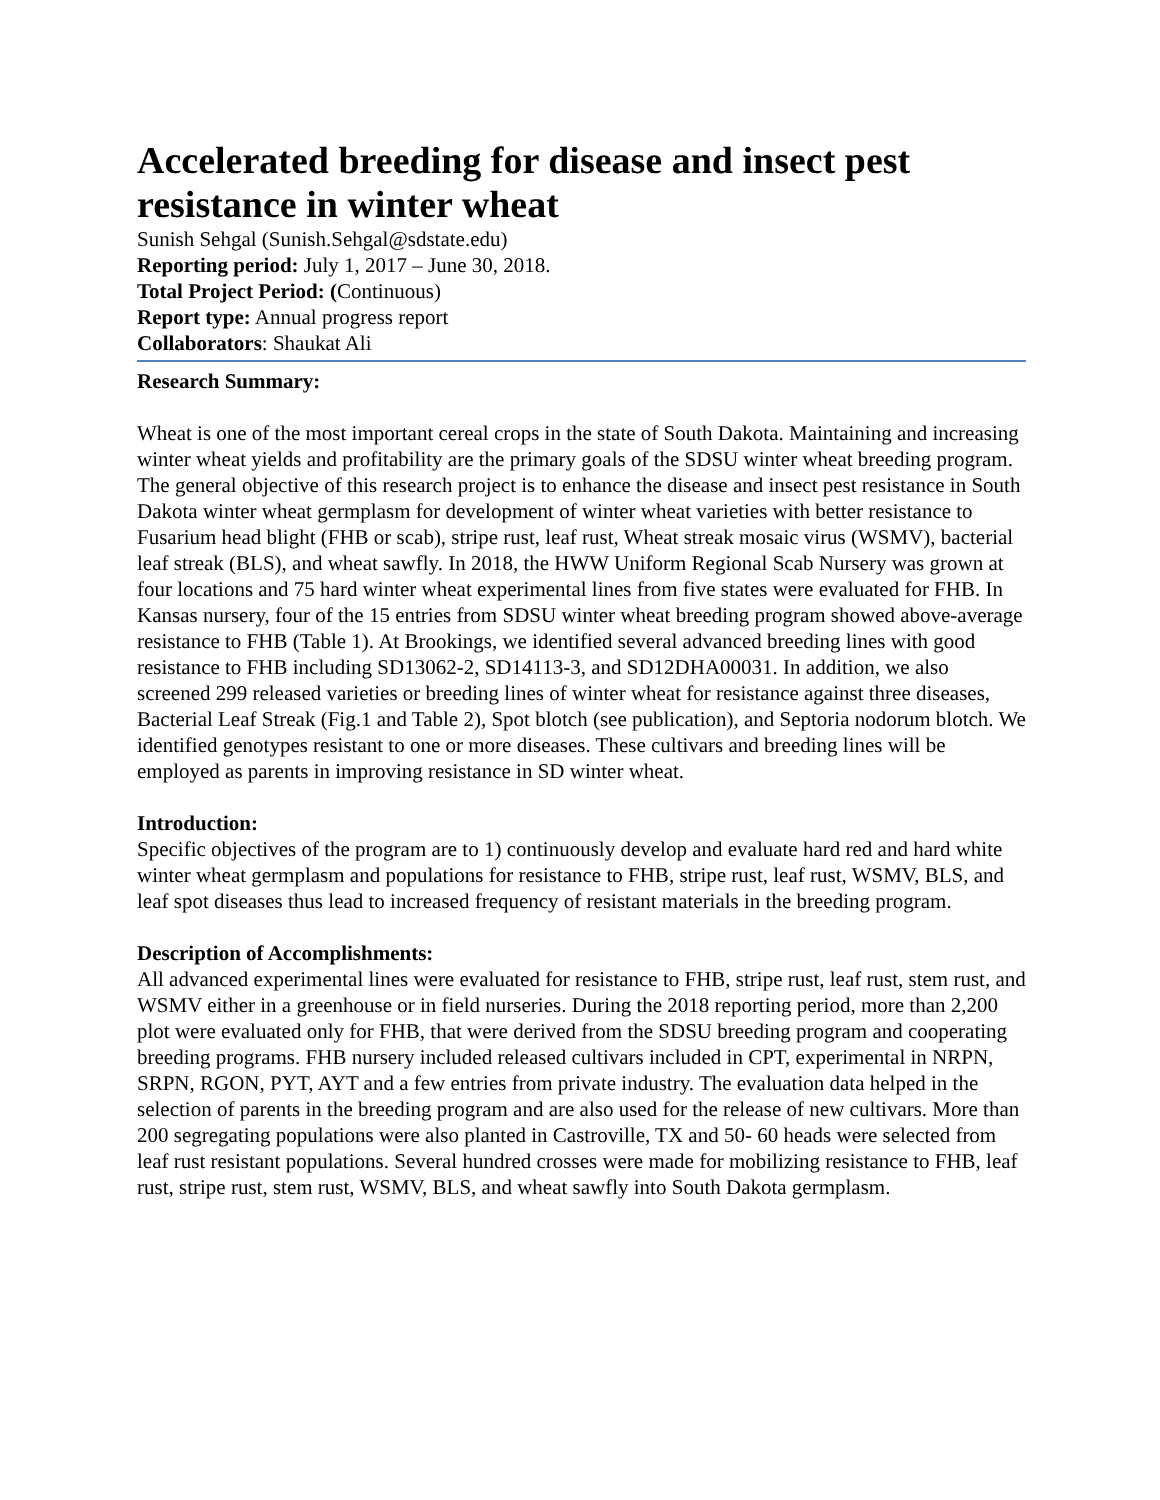Accelerated breeding for disease and insect pest resistance in winter wheat
Sunish Sehgal (Sunish.Sehgal@sdstate.edu)
Reporting period: July 1, 2017 – June 30, 2018.
Total Project Period: (Continuous)
Report type: Annual progress report
Collaborators: Shaukat Ali
Research Summary:
Wheat is one of the most important cereal crops in the state of South Dakota. Maintaining and increasing winter wheat yields and profitability are the primary goals of the SDSU winter wheat breeding program. The general objective of this research project is to enhance the disease and insect pest resistance in South Dakota winter wheat germplasm for development of winter wheat varieties with better resistance to Fusarium head blight (FHB or scab), stripe rust, leaf rust, Wheat streak mosaic virus (WSMV), bacterial leaf streak (BLS), and wheat sawfly. In 2018, the HWW Uniform Regional Scab Nursery was grown at four locations and 75 hard winter wheat experimental lines from five states were evaluated for FHB. In Kansas nursery, four of the 15 entries from SDSU winter wheat breeding program showed above-average resistance to FHB (Table 1). At Brookings, we identified several advanced breeding lines with good resistance to FHB including SD13062-2, SD14113-3, and SD12DHA00031. In addition, we also screened 299 released varieties or breeding lines of winter wheat for resistance against three diseases, Bacterial Leaf Streak (Fig.1 and Table 2), Spot blotch (see publication), and Septoria nodorum blotch. We identified genotypes resistant to one or more diseases. These cultivars and breeding lines will be employed as parents in improving resistance in SD winter wheat.
Introduction:
Specific objectives of the program are to 1) continuously develop and evaluate hard red and hard white winter wheat germplasm and populations for resistance to FHB, stripe rust, leaf rust, WSMV, BLS, and leaf spot diseases thus lead to increased frequency of resistant materials in the breeding program.
Description of Accomplishments:
All advanced experimental lines were evaluated for resistance to FHB, stripe rust, leaf rust, stem rust, and WSMV either in a greenhouse or in field nurseries. During the 2018 reporting period, more than 2,200 plot were evaluated only for FHB, that were derived from the SDSU breeding program and cooperating breeding programs. FHB nursery included released cultivars included in CPT, experimental in NRPN, SRPN, RGON, PYT, AYT and a few entries from private industry. The evaluation data helped in the selection of parents in the breeding program and are also used for the release of new cultivars. More than 200 segregating populations were also planted in Castroville, TX and 50- 60 heads were selected from leaf rust resistant populations. Several hundred crosses were made for mobilizing resistance to FHB, leaf rust, stripe rust, stem rust, WSMV, BLS, and wheat sawfly into South Dakota germplasm.